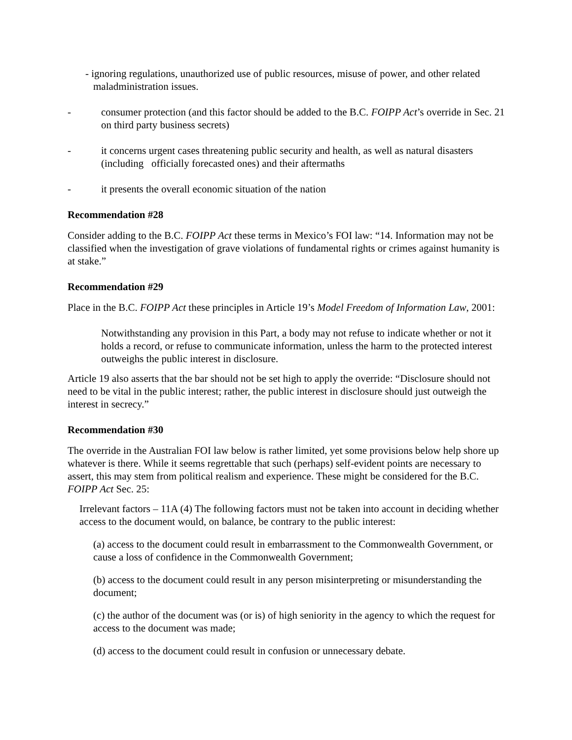- ignoring regulations, unauthorized use of public resources, misuse of power, and other related maladministration issues.
- consumer protection (and this factor should be added to the B.C. FOIPP Act’s override in Sec. 21 on third party business secrets)
- it concerns urgent cases threatening public security and health, as well as natural disasters (including officially forecasted ones) and their aftermaths
- it presents the overall economic situation of the nation
Recommendation #28
Consider adding to the B.C. FOIPP Act these terms in Mexico’s FOI law: “14. Information may not be classified when the investigation of grave violations of fundamental rights or crimes against humanity is at stake.”
Recommendation #29
Place in the B.C. FOIPP Act these principles in Article 19’s Model Freedom of Information Law, 2001:
Notwithstanding any provision in this Part, a body may not refuse to indicate whether or not it holds a record, or refuse to communicate information, unless the harm to the protected interest outweighs the public interest in disclosure.
Article 19 also asserts that the bar should not be set high to apply the override: “Disclosure should not need to be vital in the public interest; rather, the public interest in disclosure should just outweigh the interest in secrecy.”
Recommendation #30
The override in the Australian FOI law below is rather limited, yet some provisions below help shore up whatever is there. While it seems regrettable that such (perhaps) self-evident points are necessary to assert, this may stem from political realism and experience. These might be considered for the B.C. FOIPP Act Sec. 25:
Irrelevant factors – 11A (4) The following factors must not be taken into account in deciding whether access to the document would, on balance, be contrary to the public interest:
(a) access to the document could result in embarrassment to the Commonwealth Government, or cause a loss of confidence in the Commonwealth Government;
(b) access to the document could result in any person misinterpreting or misunderstanding the document;
(c) the author of the document was (or is) of high seniority in the agency to which the request for access to the document was made;
(d) access to the document could result in confusion or unnecessary debate.